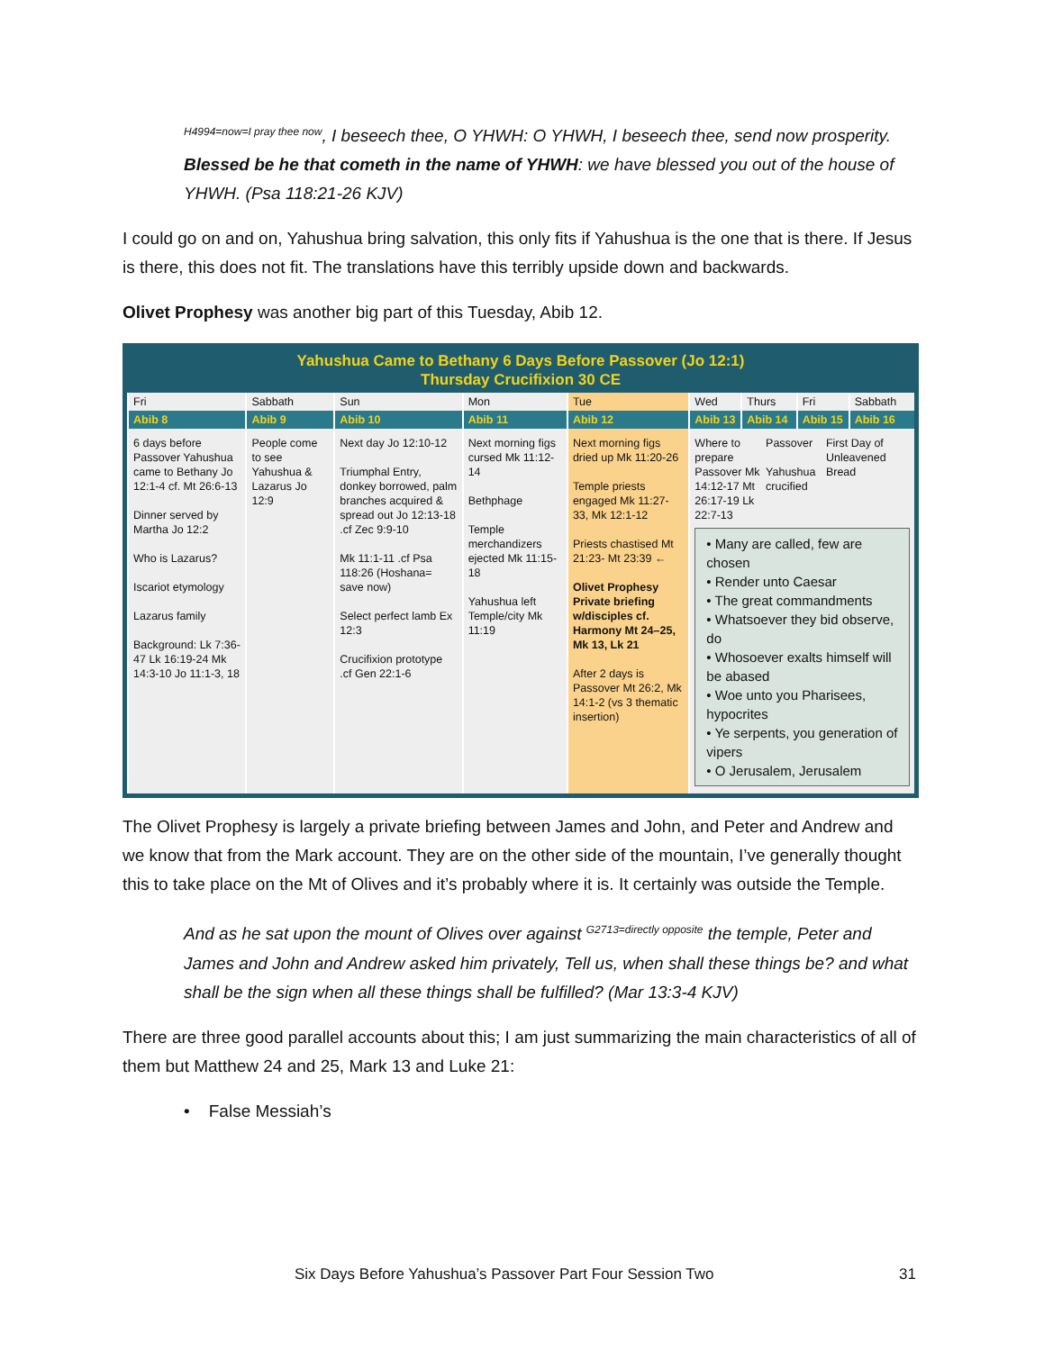<sup>H4994=now=I pray thee now</sup>, I beseech thee, O YHWH: O YHWH, I beseech thee, send now prosperity. Blessed be he that cometh in the name of YHWH: we have blessed you out of the house of YHWH. (Psa 118:21-26 KJV)
I could go on and on, Yahushua bring salvation, this only fits if Yahushua is the one that is there. If Jesus is there, this does not fit. The translations have this terribly upside down and backwards.
Olivet Prophesy was another big part of this Tuesday, Abib 12.
Yahushua Came to Bethany 6 Days Before Passover (Jo 12:1)
Thursday Crucifixion 30 CE
| Fri | Sabbath | Sun | Mon | Tue | Wed | Thurs | Fri | Sabbath |
| --- | --- | --- | --- | --- | --- | --- | --- | --- |
| Abib 8 | Abib 9 | Abib 10 | Abib 11 | Abib 12 | Abib 13 | Abib 14 | Abib 15 | Abib 16 |
| 6 days before Passover Yahushua came to Bethany Jo 12:1-4 cf. Mt 26:6-13 Dinner served by Martha Jo 12:2 Who is Lazarus? Iscariot etymology Lazarus family Background: Lk 7:36-47 Lk 16:19-24 Mk 14:3-10 Jo 11:1-3, 18 | People come to see Yahushua & Lazarus Jo 12:9 | Next day Jo 12:10-12 Triumphal Entry, donkey borrowed, palm branches acquired & spread out Jo 12:13-18 .cf Zec 9:9-10 Mk 11:1-11 .cf Psa 118:26 (Hoshana= save now) Select perfect lamb Ex 12:3 Crucifixion prototype .cf Gen 22:1-6 | Next morning figs cursed Mk 11:12-14 Bethphage Temple merchandizers ejected Mk 11:15-18 Yahushua left Temple/city Mk 11:19 | Next morning figs dried up Mk 11:20-26 Temple priests engaged Mk 11:27-33, Mk 12:1-12 Priests chastised Mt 21:23- Mt 23:39 ← Olivet Prophesy Private briefing w/disciples cf. Harmony Mt 24–25, Mk 13, Lk 21 After 2 days is Passover Mt 26:2, Mk 14:1-2 (vs 3 thematic insertion) | Where to prepare Passover Mk 14:12-17 Mt 26:17-19 Lk 22:7-13 Passover Yahushua crucified First Day of Unleavened Bread • Many are called, few are chosen • Render unto Caesar • The great commandments • Whatsoever they bid observe, do • Whosoever exalts himself will be abased • Woe unto you Pharisees, hypocrites • Ye serpents, you generation of vipers • O Jerusalem, Jerusalem | | | |
The Olivet Prophesy is largely a private briefing between James and John, and Peter and Andrew and we know that from the Mark account. They are on the other side of the mountain, I’ve generally thought this to take place on the Mt of Olives and it’s probably where it is. It certainly was outside the Temple.
And as he sat upon the mount of Olives over against <sup>G2713=directly opposite</sup> the temple, Peter and James and John and Andrew asked him privately, Tell us, when shall these things be? and what shall be the sign when all these things shall be fulfilled? (Mar 13:3-4 KJV)
There are three good parallel accounts about this; I am just summarizing the main characteristics of all of them but Matthew 24 and 25, Mark 13 and Luke 21:
• False Messiah’s
Six Days Before Yahushua’s Passover Part Four Session Two 31